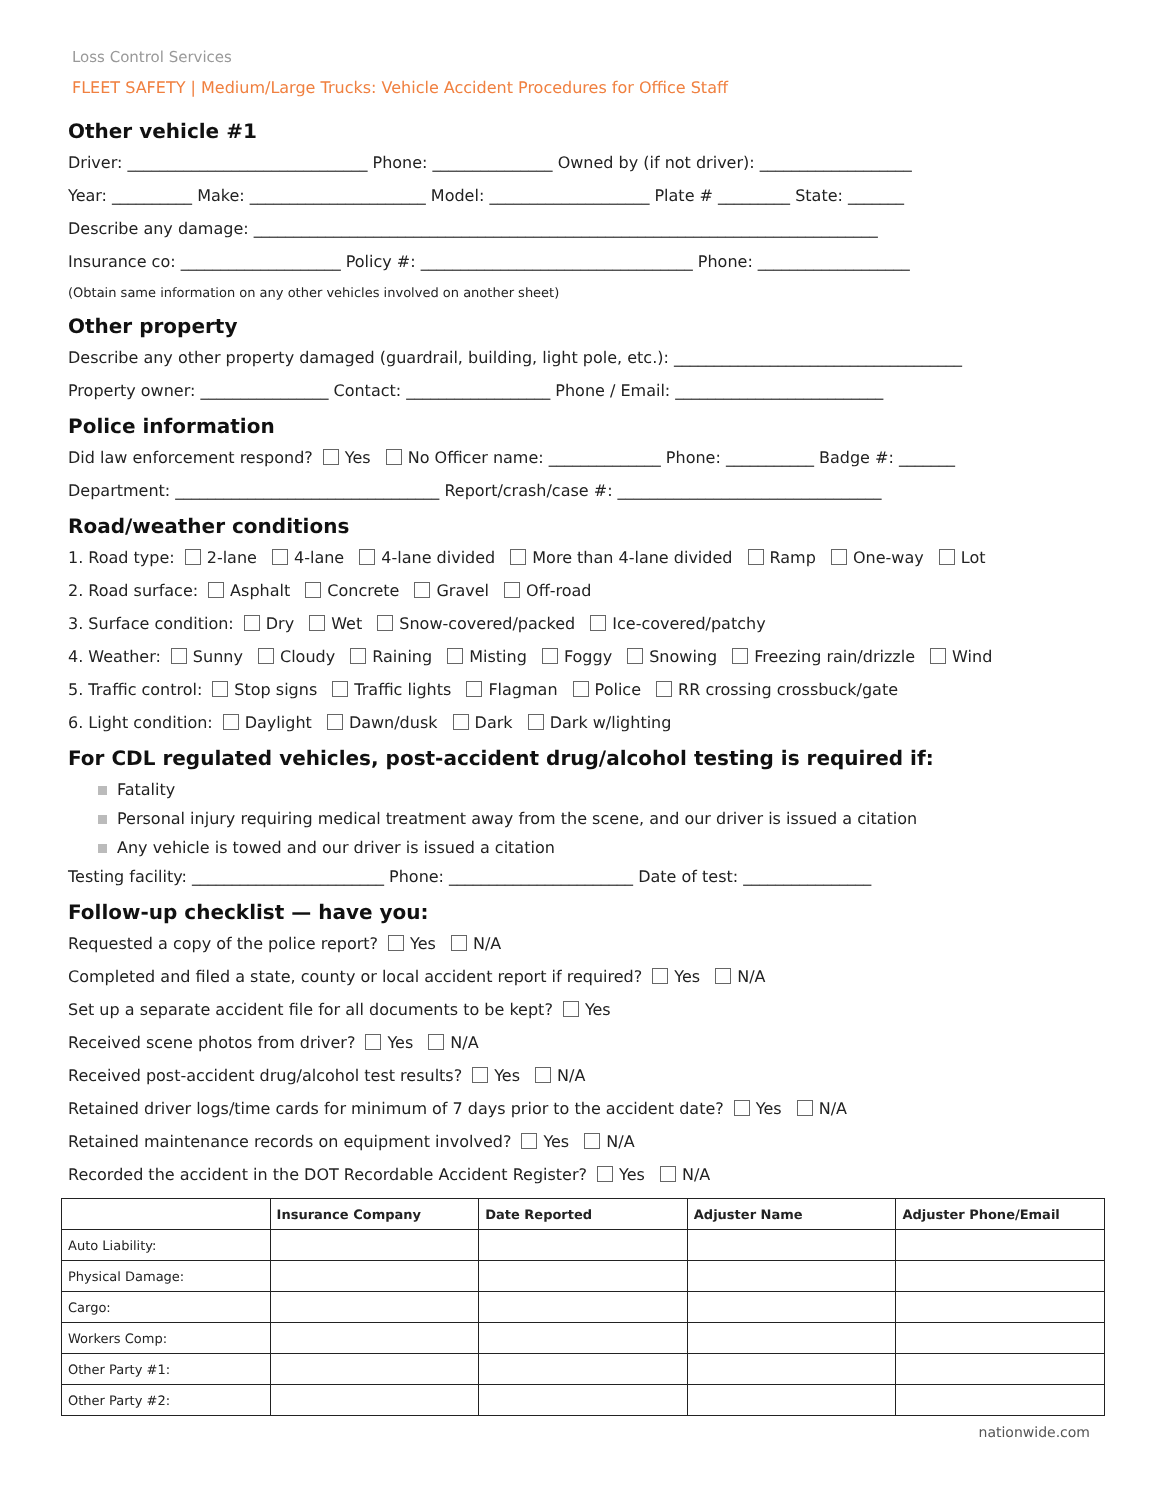Loss Control Services
FLEET SAFETY | Medium/Large Trucks: Vehicle Accident Procedures for Office Staff
Other vehicle #1
Driver: ______________________________ Phone: _______________ Owned by (if not driver): ___________________
Year: __________ Make: ______________________ Model: ____________________ Plate # _________ State: _______
Describe any damage: ______________________________________________________________________________
Insurance co: ____________________ Policy #: __________________________________ Phone: ___________________
(Obtain same information on any other vehicles involved on another sheet)
Other property
Describe any other property damaged (guardrail, building, light pole, etc.): ____________________________________
Property owner: ________________ Contact: __________________ Phone / Email: __________________________
Police information
Did law enforcement respond? Yes No Officer name: ______________ Phone: ___________ Badge #: _______
Department: _________________________________ Report/crash/case #: _________________________________
Road/weather conditions
1. Road type: 2-lane 4-lane 4-lane divided More than 4-lane divided Ramp One-way Lot
2. Road surface: Asphalt Concrete Gravel Off-road
3. Surface condition: Dry Wet Snow-covered/packed Ice-covered/patchy
4. Weather: Sunny Cloudy Raining Misting Foggy Snowing Freezing rain/drizzle Wind
5. Traffic control: Stop signs Traffic lights Flagman Police RR crossing crossbuck/gate
6. Light condition: Daylight Dawn/dusk Dark Dark w/lighting
For CDL regulated vehicles, post-accident drug/alcohol testing is required if:
Fatality
Personal injury requiring medical treatment away from the scene, and our driver is issued a citation
Any vehicle is towed and our driver is issued a citation
Testing facility: ________________________ Phone: _______________________ Date of test: ________________
Follow-up checklist — have you:
Requested a copy of the police report? Yes N/A
Completed and filed a state, county or local accident report if required? Yes N/A
Set up a separate accident file for all documents to be kept? Yes
Received scene photos from driver? Yes N/A
Received post-accident drug/alcohol test results? Yes N/A
Retained driver logs/time cards for minimum of 7 days prior to the accident date? Yes N/A
Retained maintenance records on equipment involved? Yes N/A
Recorded the accident in the DOT Recordable Accident Register? Yes N/A
| | Insurance Company | Date Reported | Adjuster Name | Adjuster Phone/Email |
| --- | --- | --- | --- | --- |
| Auto Liability: | | | | |
| Physical Damage: | | | | |
| Cargo: | | | | |
| Workers Comp: | | | | |
| Other Party #1: | | | | |
| Other Party #2: | | | | |
nationwide.com